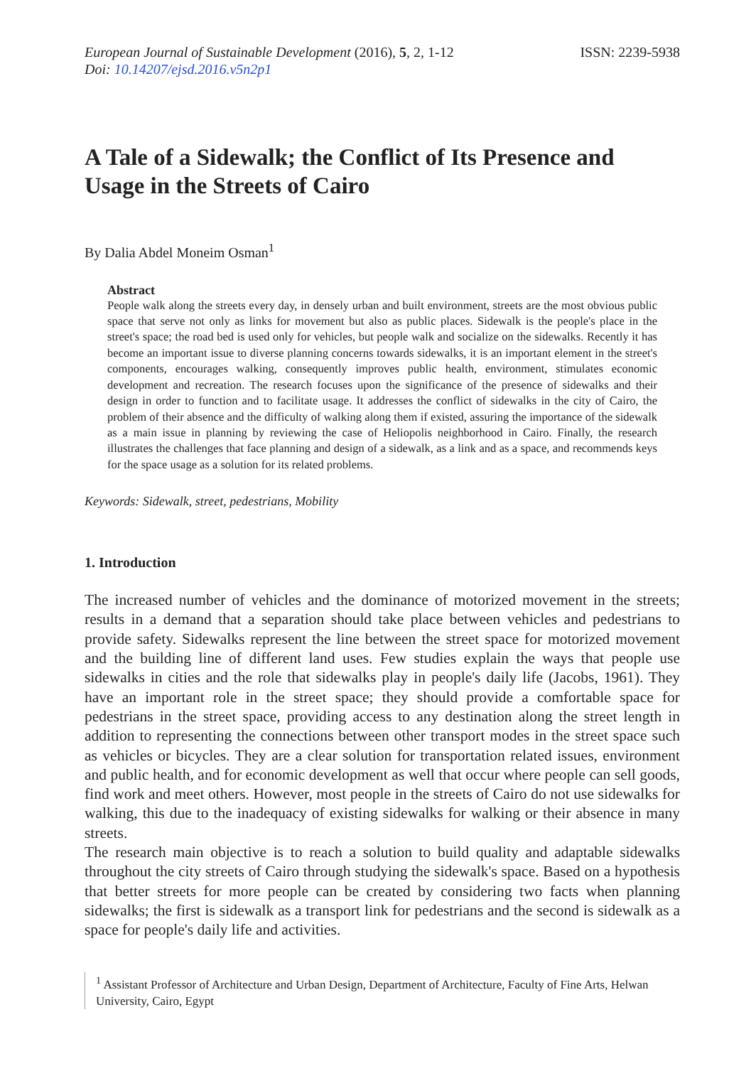European Journal of Sustainable Development (2016), 5, 2, 1-12
ISSN: 2239-5938
Doi: 10.14207/ejsd.2016.v5n2p1
A Tale of a Sidewalk; the Conflict of Its Presence and Usage in the Streets of Cairo
By Dalia Abdel Moneim Osman<sup>1</sup>
Abstract
People walk along the streets every day, in densely urban and built environment, streets are the most obvious public space that serve not only as links for movement but also as public places. Sidewalk is the people's place in the street's space; the road bed is used only for vehicles, but people walk and socialize on the sidewalks. Recently it has become an important issue to diverse planning concerns towards sidewalks, it is an important element in the street's components, encourages walking, consequently improves public health, environment, stimulates economic development and recreation. The research focuses upon the significance of the presence of sidewalks and their design in order to function and to facilitate usage. It addresses the conflict of sidewalks in the city of Cairo, the problem of their absence and the difficulty of walking along them if existed, assuring the importance of the sidewalk as a main issue in planning by reviewing the case of Heliopolis neighborhood in Cairo. Finally, the research illustrates the challenges that face planning and design of a sidewalk, as a link and as a space, and recommends keys for the space usage as a solution for its related problems.
Keywords: Sidewalk, street, pedestrians, Mobility
1. Introduction
The increased number of vehicles and the dominance of motorized movement in the streets; results in a demand that a separation should take place between vehicles and pedestrians to provide safety. Sidewalks represent the line between the street space for motorized movement and the building line of different land uses. Few studies explain the ways that people use sidewalks in cities and the role that sidewalks play in people's daily life (Jacobs, 1961). They have an important role in the street space; they should provide a comfortable space for pedestrians in the street space, providing access to any destination along the street length in addition to representing the connections between other transport modes in the street space such as vehicles or bicycles. They are a clear solution for transportation related issues, environment and public health, and for economic development as well that occur where people can sell goods, find work and meet others. However, most people in the streets of Cairo do not use sidewalks for walking, this due to the inadequacy of existing sidewalks for walking or their absence in many streets.
The research main objective is to reach a solution to build quality and adaptable sidewalks throughout the city streets of Cairo through studying the sidewalk's space. Based on a hypothesis that better streets for more people can be created by considering two facts when planning sidewalks; the first is sidewalk as a transport link for pedestrians and the second is sidewalk as a space for people's daily life and activities.
<sup>1</sup> Assistant Professor of Architecture and Urban Design, Department of Architecture, Faculty of Fine Arts, Helwan University, Cairo, Egypt